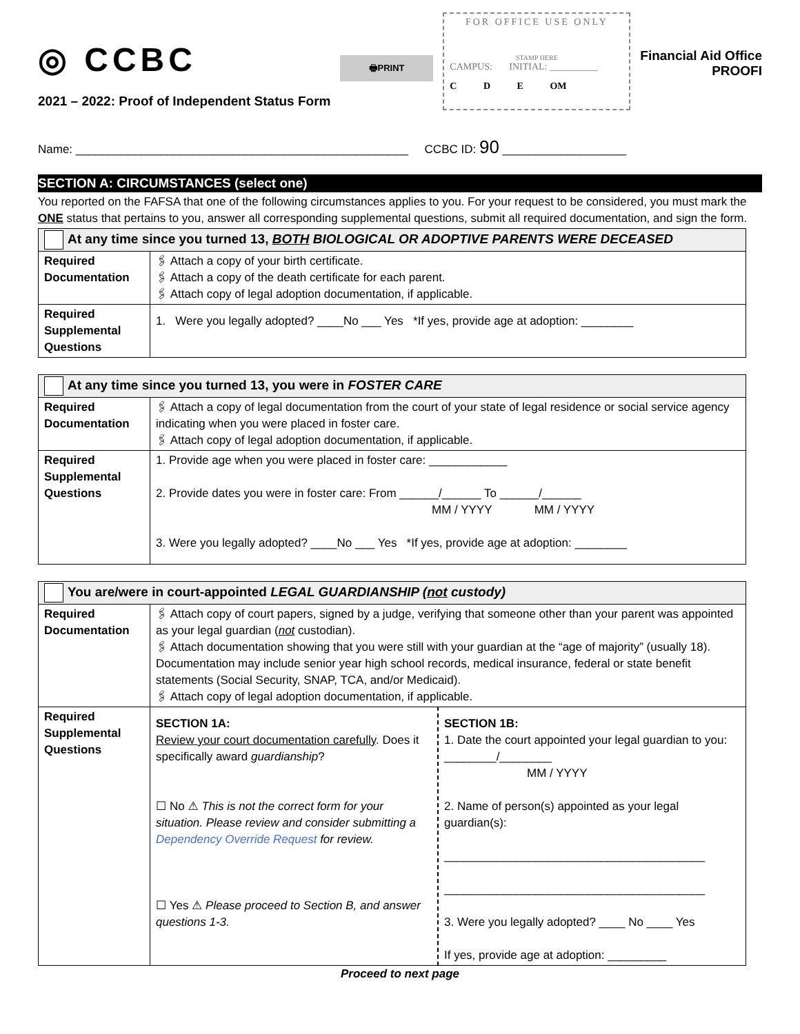◎ CCBC
2021 – 2022: Proof of Independent Status Form
🖶PRINT
FOR OFFICE USE ONLY
STAMP HERE
CAMPUS: INITIAL: __________
C D E OM
Financial Aid Office
PROOFI
Name: ___________________________________________________ CCBC ID: 90 ___________________
SECTION A: CIRCUMSTANCES (select one)
You reported on the FAFSA that one of the following circumstances applies to you. For your request to be considered, you must mark the ONE status that pertains to you, answer all corresponding supplemental questions, submit all required documentation, and sign the form.
| At any time since you turned 13, BOTH BIOLOGICAL OR ADOPTIVE PARENTS WERE DECEASED | |
| Required Documentation | 🖇 Attach a copy of your birth certificate. 🖇 Attach a copy of the death certificate for each parent. 🖇 Attach copy of legal adoption documentation, if applicable. |
| Required Supplemental Questions | 1. Were you legally adopted? ____No ___ Yes *If yes, provide age at adoption: ________ |
| At any time since you turned 13, you were in FOSTER CARE | |
| Required Documentation | 🖇 Attach a copy of legal documentation from the court of your state of legal residence or social service agency indicating when you were placed in foster care. 🖇 Attach copy of legal adoption documentation, if applicable. |
| Required Supplemental Questions | 1. Provide age when you were placed in foster care: ____________ 2. Provide dates you were in foster care: From ______/______ To ______/______ MM / YYYY MM / YYYY 3. Were you legally adopted? ____No ___ Yes *If yes, provide age at adoption: ________ |
| You are/were in court-appointed LEGAL GUARDIANSHIP ( not custody) | | |
| Required Documentation | 🖇 Attach copy of court papers, signed by a judge, verifying that someone other than your parent was appointed as your legal guardian ( not custodian). 🖇 Attach documentation showing that you were still with your guardian at the “age of majority” (usually 18). Documentation may include senior year high school records, medical insurance, federal or state benefit statements (Social Security, SNAP, TCA, and/or Medicaid). 🖇 Attach copy of legal adoption documentation, if applicable. | |
| Required Supplemental Questions | SECTION 1A: Review your court documentation carefully . Does it specifically award guardianship ? ☐ No ⚠ This is not the correct form for your situation. Please review and consider submitting a Dependency Override Request for review. ☐ Yes ⚠ Please proceed to Section B, and answer questions 1-3. | SECTION 1B: 1. Date the court appointed your legal guardian to you: ________/________ MM / YYYY 2. Name of person(s) appointed as your legal guardian(s): ________________________________________ ________________________________________ 3. Were you legally adopted? ____ No ____ Yes If yes, provide age at adoption: _________ |
Proceed to next page